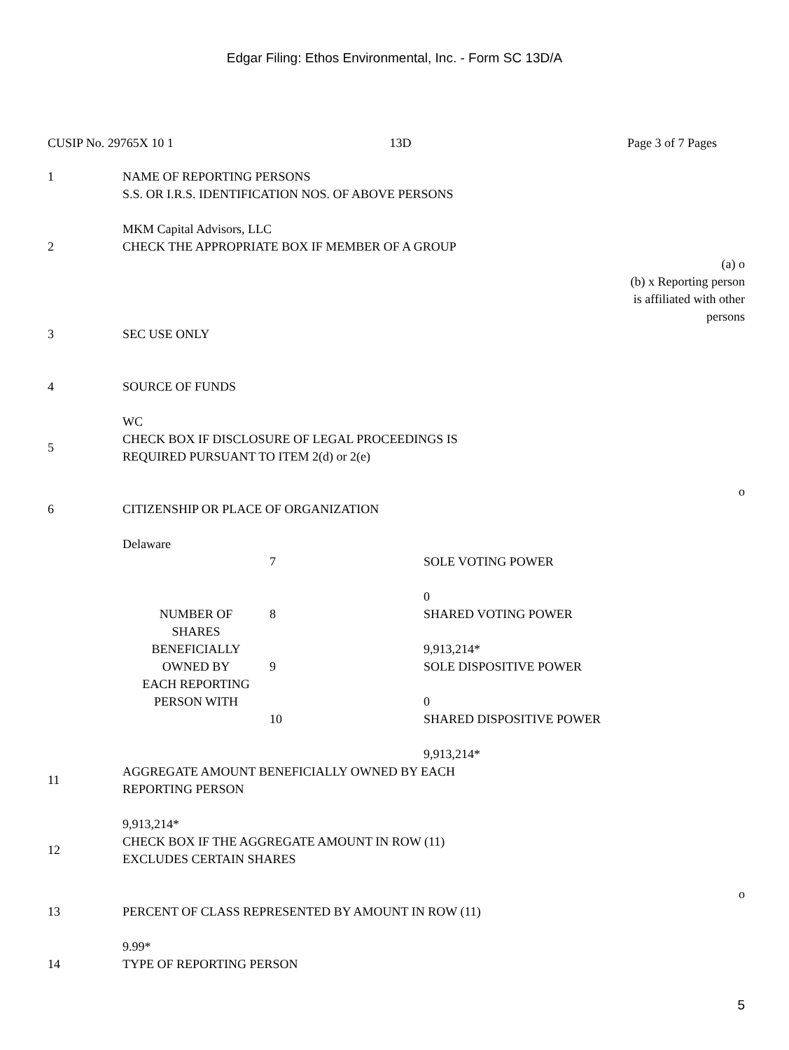Edgar Filing: Ethos Environmental, Inc. - Form SC 13D/A
CUSIP No. 29765X 10 1 13D Page 3 of 7 Pages
| 1 | NAME OF REPORTING PERSONS S.S. OR I.R.S. IDENTIFICATION NOS. OF ABOVE PERSONS MKM Capital Advisors, LLC | | |
| 2 | CHECK THE APPROPRIATE BOX IF MEMBER OF A GROUP | | |
| | (a) o (b) x Reporting person is affiliated with other persons | | |
| 3 | SEC USE ONLY | | |
| 4 | SOURCE OF FUNDS WC | | |
| 5 | CHECK BOX IF DISCLOSURE OF LEGAL PROCEEDINGS IS REQUIRED PURSUANT TO ITEM 2(d) or 2(e) o | | |
| 6 | CITIZENSHIP OR PLACE OF ORGANIZATION Delaware | | |
| | | 7 | SOLE VOTING POWER 0 |
| | NUMBER OF SHARES BENEFICIALLY OWNED BY EACH REPORTING PERSON WITH | 8 | SHARED VOTING POWER 9,913,214* |
| | | 9 | SOLE DISPOSITIVE POWER 0 |
| | | 10 | SHARED DISPOSITIVE POWER 9,913,214* |
| 11 | AGGREGATE AMOUNT BENEFICIALLY OWNED BY EACH REPORTING PERSON 9,913,214* | | |
| 12 | CHECK BOX IF THE AGGREGATE AMOUNT IN ROW (11) EXCLUDES CERTAIN SHARES o | | |
| 13 | PERCENT OF CLASS REPRESENTED BY AMOUNT IN ROW (11) 9.99* | | |
| 14 | TYPE OF REPORTING PERSON | | |
5